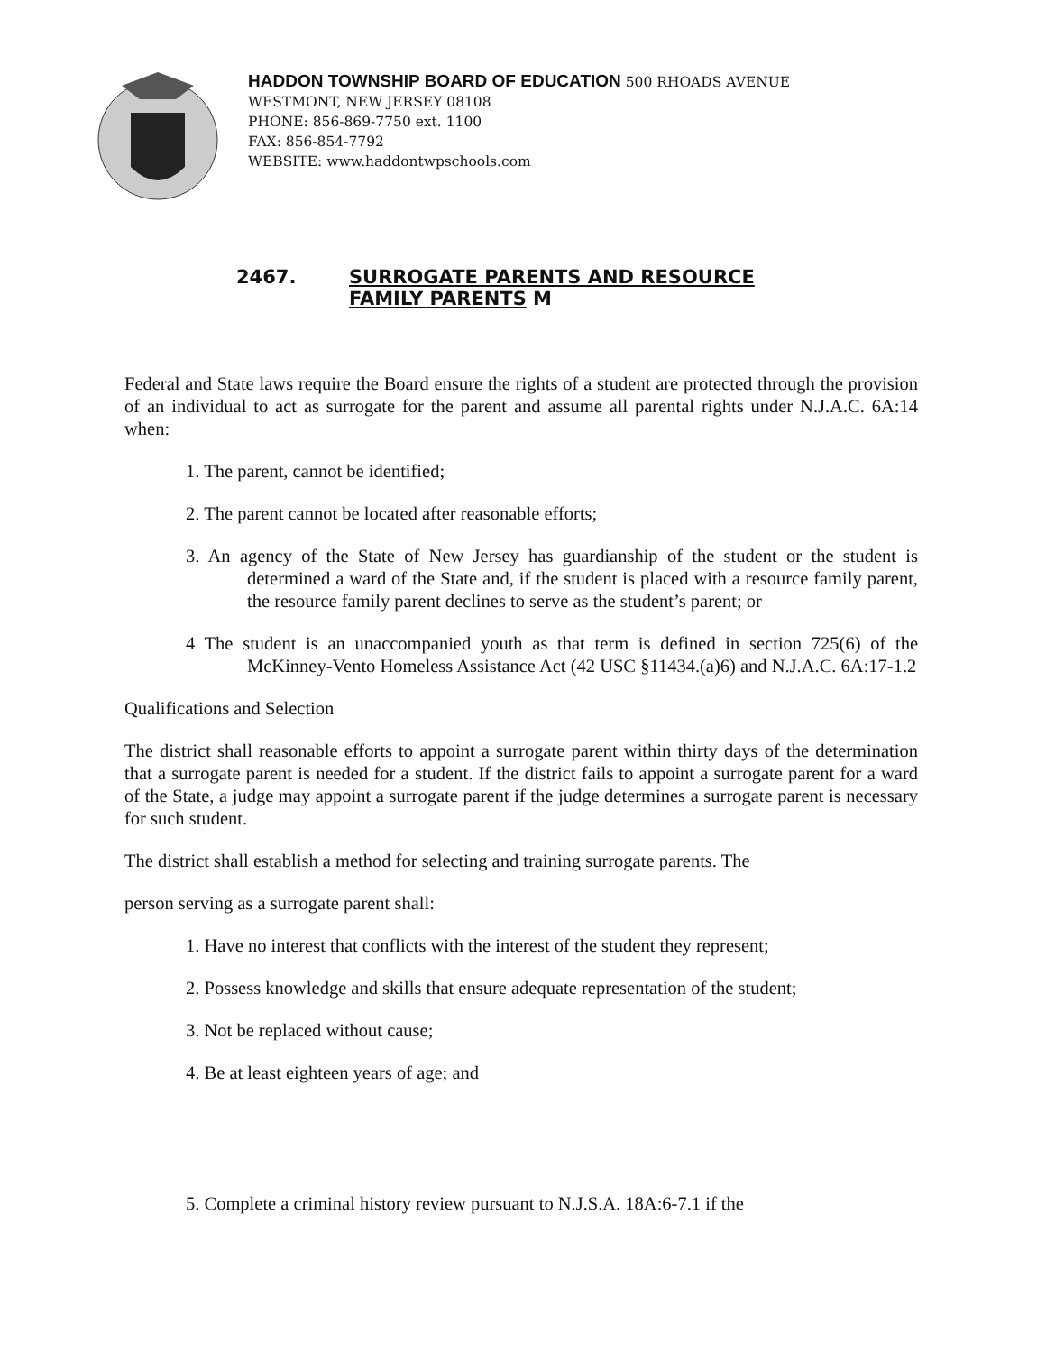HADDON TOWNSHIP BOARD OF EDUCATION 500 RHOADS AVENUE
WESTMONT, NEW JERSEY 08108
PHONE: 856-869-7750 ext. 1100
FAX: 856-854-7792
WEBSITE: www.haddontwpschools.com
2467. SURROGATE PARENTS AND RESOURCE
FAMILY PARENTS M
Federal and State laws require the Board ensure the rights of a student are protected through the provision of an individual to act as surrogate for the parent and assume all parental rights under N.J.A.C. 6A:14 when:
1. The parent, cannot be identified;
2. The parent cannot be located after reasonable efforts;
3. An agency of the State of New Jersey has guardianship of the student or the student is determined a ward of the State and, if the student is placed with a resource family parent, the resource family parent declines to serve as the student’s parent; or
4 The student is an unaccompanied youth as that term is defined in section 725(6) of the McKinney-Vento Homeless Assistance Act (42 USC §11434.(a)6) and N.J.A.C. 6A:17-1.2
Qualifications and Selection
The district shall reasonable efforts to appoint a surrogate parent within thirty days of the determination that a surrogate parent is needed for a student. If the district fails to appoint a surrogate parent for a ward of the State, a judge may appoint a surrogate parent if the judge determines a surrogate parent is necessary for such student.
The district shall establish a method for selecting and training surrogate parents. The
person serving as a surrogate parent shall:
1. Have no interest that conflicts with the interest of the student they represent;
2. Possess knowledge and skills that ensure adequate representation of the student;
3. Not be replaced without cause;
4. Be at least eighteen years of age; and
5. Complete a criminal history review pursuant to N.J.S.A. 18A:6-7.1 if the